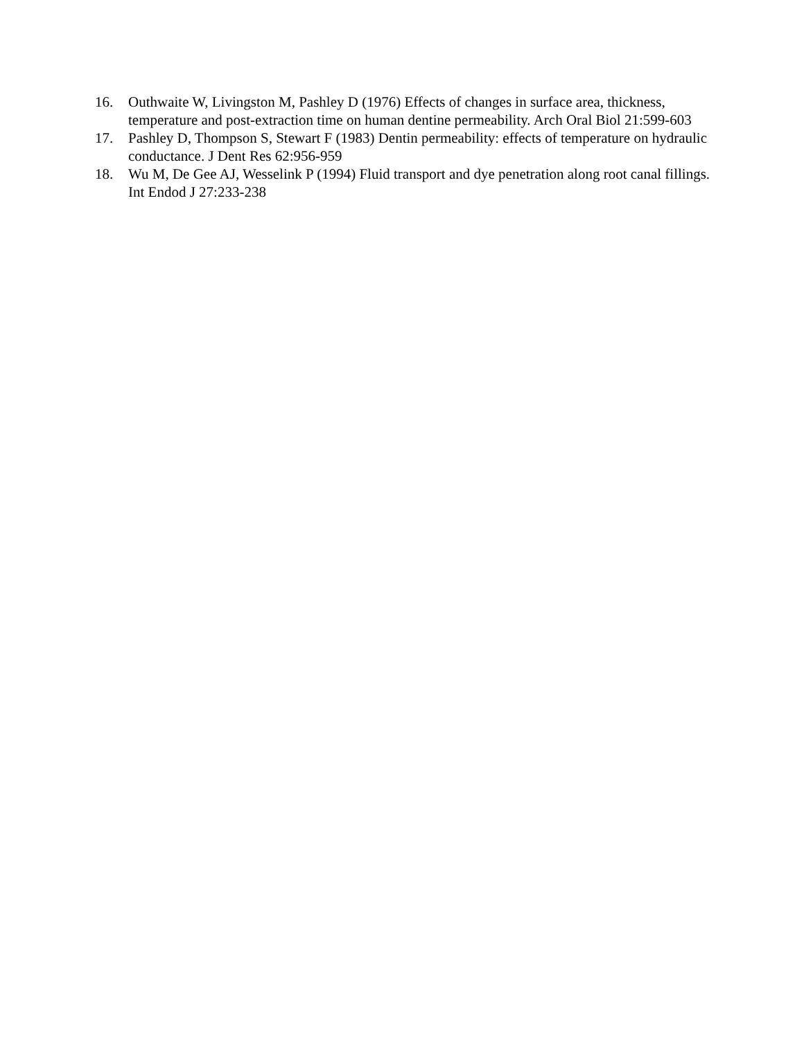16. Outhwaite W, Livingston M, Pashley D (1976) Effects of changes in surface area, thickness, temperature and post-extraction time on human dentine permeability. Arch Oral Biol 21:599-603
17. Pashley D, Thompson S, Stewart F (1983) Dentin permeability: effects of temperature on hydraulic conductance. J Dent Res 62:956-959
18. Wu M, De Gee AJ, Wesselink P (1994) Fluid transport and dye penetration along root canal fillings. Int Endod J 27:233-238